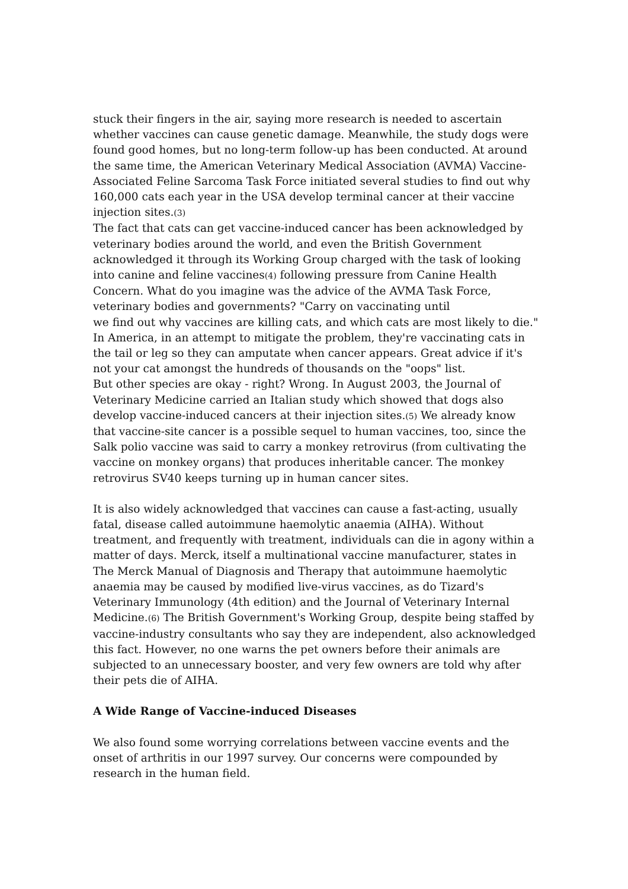stuck their fingers in the air, saying more research is needed to ascertain whether vaccines can cause genetic damage. Meanwhile, the study dogs were found good homes, but no long-term follow-up has been conducted. At around the same time, the American Veterinary Medical Association (AVMA) Vaccine-Associated Feline Sarcoma Task Force initiated several studies to find out why 160,000 cats each year in the USA develop terminal cancer at their vaccine injection sites.(3)
The fact that cats can get vaccine-induced cancer has been acknowledged by veterinary bodies around the world, and even the British Government acknowledged it through its Working Group charged with the task of looking into canine and feline vaccines(4) following pressure from Canine Health Concern. What do you imagine was the advice of the AVMA Task Force, veterinary bodies and governments? "Carry on vaccinating until
we find out why vaccines are killing cats, and which cats are most likely to die."
In America, in an attempt to mitigate the problem, they're vaccinating cats in the tail or leg so they can amputate when cancer appears. Great advice if it's not your cat amongst the hundreds of thousands on the "oops" list.
But other species are okay - right? Wrong. In August 2003, the Journal of Veterinary Medicine carried an Italian study which showed that dogs also develop vaccine-induced cancers at their injection sites.(5) We already know that vaccine-site cancer is a possible sequel to human vaccines, too, since the Salk polio vaccine was said to carry a monkey retrovirus (from cultivating the vaccine on monkey organs) that produces inheritable cancer. The monkey retrovirus SV40 keeps turning up in human cancer sites.
It is also widely acknowledged that vaccines can cause a fast-acting, usually fatal, disease called autoimmune haemolytic anaemia (AIHA). Without treatment, and frequently with treatment, individuals can die in agony within a matter of days. Merck, itself a multinational vaccine manufacturer, states in The Merck Manual of Diagnosis and Therapy that autoimmune haemolytic anaemia may be caused by modified live-virus vaccines, as do Tizard's Veterinary Immunology (4th edition) and the Journal of Veterinary Internal Medicine.(6) The British Government's Working Group, despite being staffed by vaccine-industry consultants who say they are independent, also acknowledged this fact. However, no one warns the pet owners before their animals are subjected to an unnecessary booster, and very few owners are told why after their pets die of AIHA.
A Wide Range of Vaccine-induced Diseases
We also found some worrying correlations between vaccine events and the onset of arthritis in our 1997 survey. Our concerns were compounded by research in the human field.